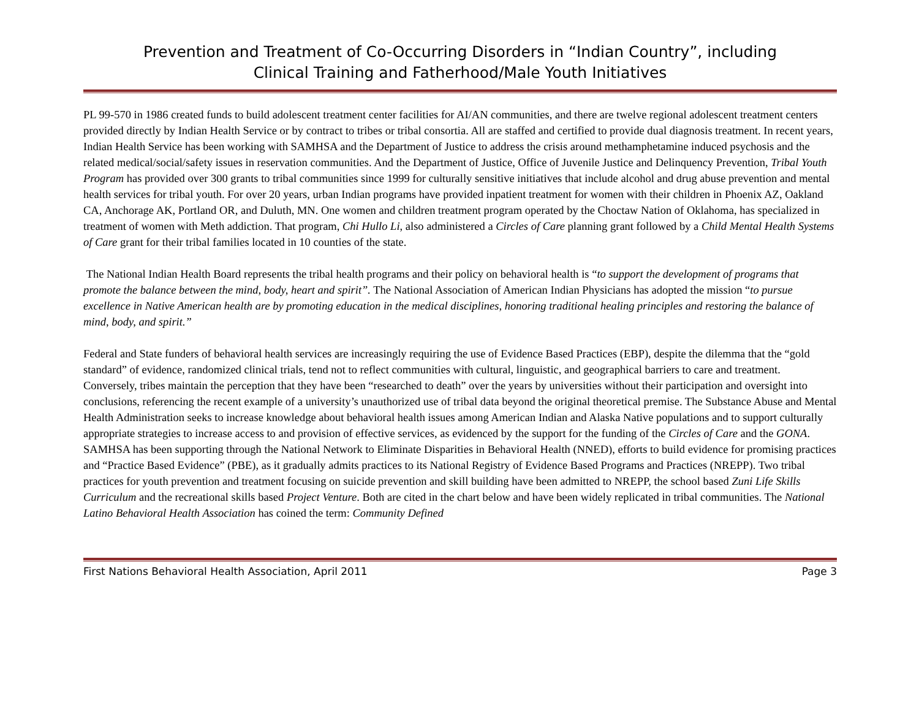Prevention and Treatment of Co-Occurring Disorders in “Indian Country”, including
Clinical Training and Fatherhood/Male Youth Initiatives
PL 99-570 in 1986 created funds to build adolescent treatment center facilities for AI/AN communities, and there are twelve regional adolescent treatment centers provided directly by Indian Health Service or by contract to tribes or tribal consortia. All are staffed and certified to provide dual diagnosis treatment. In recent years, Indian Health Service has been working with SAMHSA and the Department of Justice to address the crisis around methamphetamine induced psychosis and the related medical/social/safety issues in reservation communities. And the Department of Justice, Office of Juvenile Justice and Delinquency Prevention, Tribal Youth Program has provided over 300 grants to tribal communities since 1999 for culturally sensitive initiatives that include alcohol and drug abuse prevention and mental health services for tribal youth. For over 20 years, urban Indian programs have provided inpatient treatment for women with their children in Phoenix AZ, Oakland CA, Anchorage AK, Portland OR, and Duluth, MN. One women and children treatment program operated by the Choctaw Nation of Oklahoma, has specialized in treatment of women with Meth addiction. That program, Chi Hullo Li, also administered a Circles of Care planning grant followed by a Child Mental Health Systems of Care grant for their tribal families located in 10 counties of the state.
The National Indian Health Board represents the tribal health programs and their policy on behavioral health is “to support the development of programs that promote the balance between the mind, body, heart and spirit”. The National Association of American Indian Physicians has adopted the mission “to pursue excellence in Native American health are by promoting education in the medical disciplines, honoring traditional healing principles and restoring the balance of mind, body, and spirit.”
Federal and State funders of behavioral health services are increasingly requiring the use of Evidence Based Practices (EBP), despite the dilemma that the “gold standard” of evidence, randomized clinical trials, tend not to reflect communities with cultural, linguistic, and geographical barriers to care and treatment. Conversely, tribes maintain the perception that they have been “researched to death” over the years by universities without their participation and oversight into conclusions, referencing the recent example of a university’s unauthorized use of tribal data beyond the original theoretical premise. The Substance Abuse and Mental Health Administration seeks to increase knowledge about behavioral health issues among American Indian and Alaska Native populations and to support culturally appropriate strategies to increase access to and provision of effective services, as evidenced by the support for the funding of the Circles of Care and the GONA. SAMHSA has been supporting through the National Network to Eliminate Disparities in Behavioral Health (NNED), efforts to build evidence for promising practices and “Practice Based Evidence” (PBE), as it gradually admits practices to its National Registry of Evidence Based Programs and Practices (NREPP). Two tribal practices for youth prevention and treatment focusing on suicide prevention and skill building have been admitted to NREPP, the school based Zuni Life Skills Curriculum and the recreational skills based Project Venture. Both are cited in the chart below and have been widely replicated in tribal communities. The National Latino Behavioral Health Association has coined the term: Community Defined
First Nations Behavioral Health Association, April 2011 Page 3